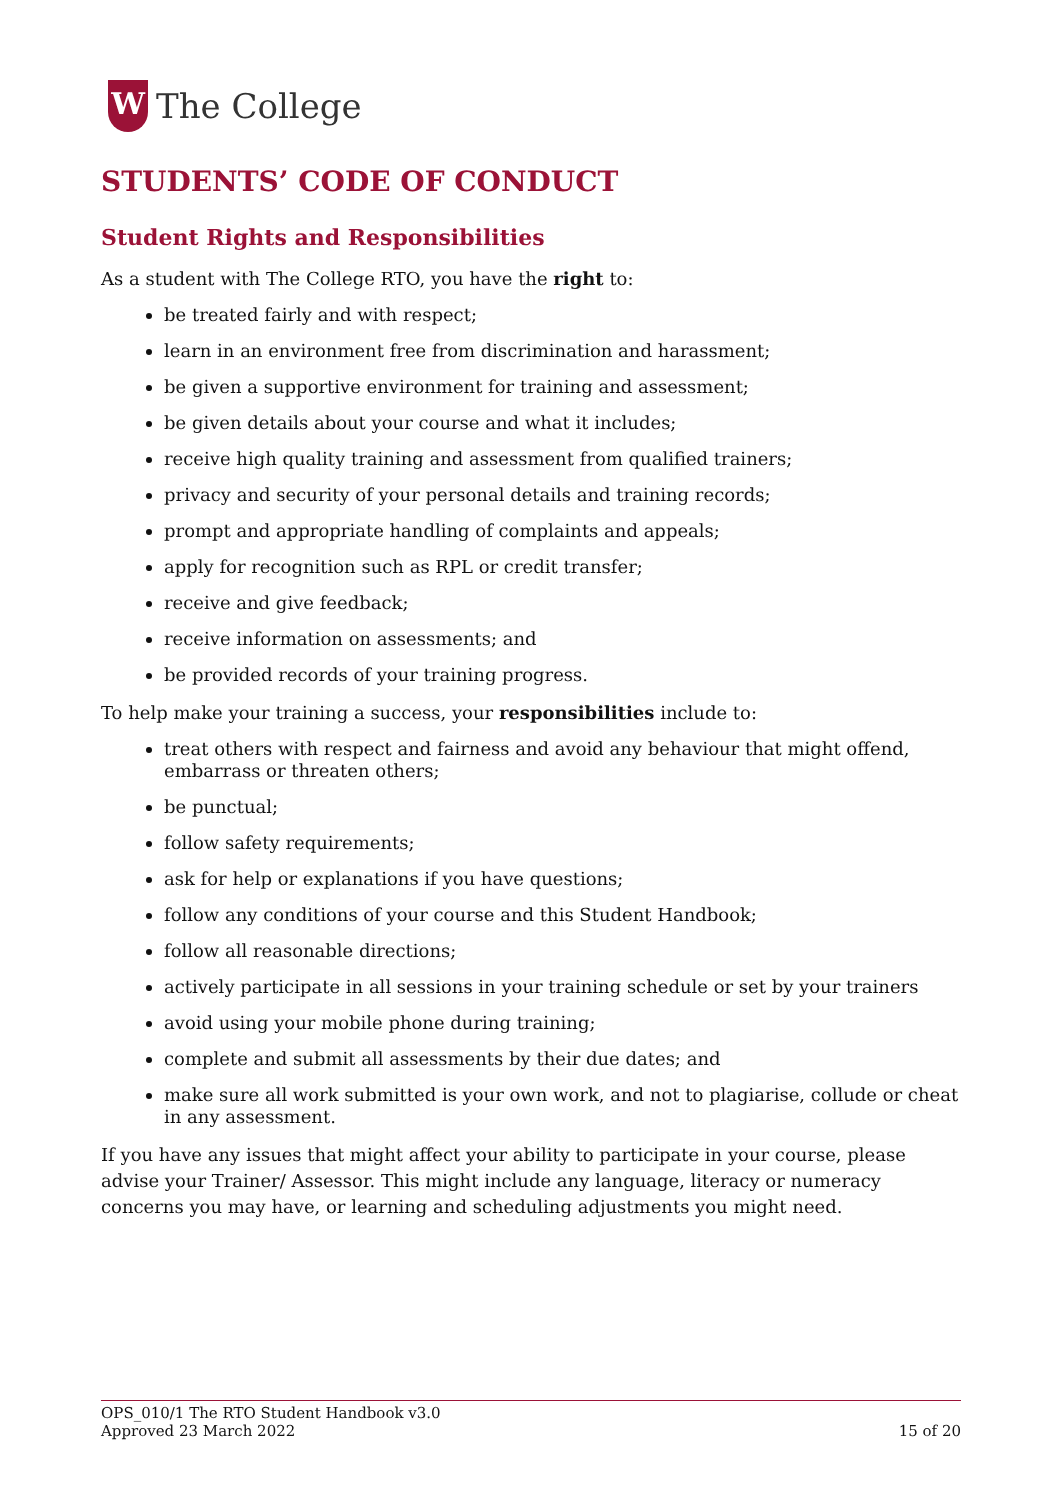W
The College
STUDENTS’ CODE OF CONDUCT
Student Rights and Responsibilities
As a student with The College RTO, you have the right to:
be treated fairly and with respect;
learn in an environment free from discrimination and harassment;
be given a supportive environment for training and assessment;
be given details about your course and what it includes;
receive high quality training and assessment from qualified trainers;
privacy and security of your personal details and training records;
prompt and appropriate handling of complaints and appeals;
apply for recognition such as RPL or credit transfer;
receive and give feedback;
receive information on assessments; and
be provided records of your training progress.
To help make your training a success, your responsibilities include to:
treat others with respect and fairness and avoid any behaviour that might offend, embarrass or threaten others;
be punctual;
follow safety requirements;
ask for help or explanations if you have questions;
follow any conditions of your course and this Student Handbook;
follow all reasonable directions;
actively participate in all sessions in your training schedule or set by your trainers
avoid using your mobile phone during training;
complete and submit all assessments by their due dates; and
make sure all work submitted is your own work, and not to plagiarise, collude or cheat in any assessment.
If you have any issues that might affect your ability to participate in your course, please advise your Trainer/ Assessor. This might include any language, literacy or numeracy concerns you may have, or learning and scheduling adjustments you might need.
OPS_010/1 The RTO Student Handbook v3.0
Approved 23 March 2022 15 of 20